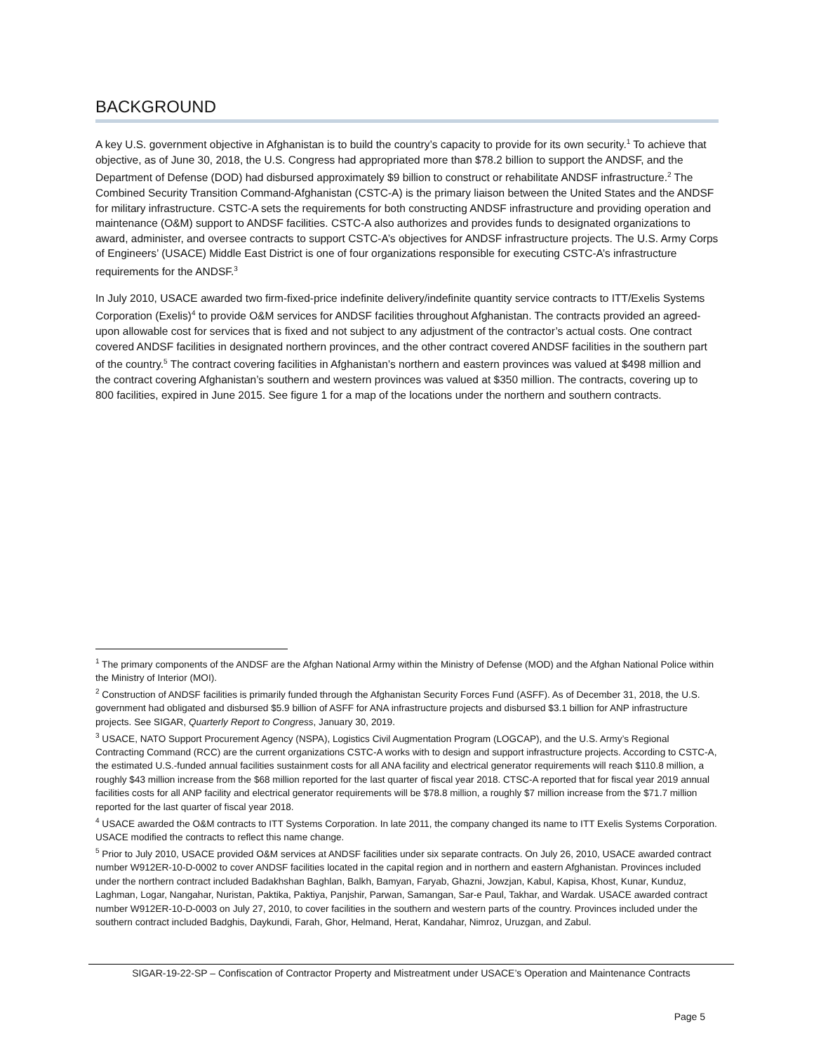BACKGROUND
A key U.S. government objective in Afghanistan is to build the country’s capacity to provide for its own security.<sup>1</sup> To achieve that objective, as of June 30, 2018, the U.S. Congress had appropriated more than $78.2 billion to support the ANDSF, and the Department of Defense (DOD) had disbursed approximately $9 billion to construct or rehabilitate ANDSF infrastructure.<sup>2</sup> The Combined Security Transition Command-Afghanistan (CSTC-A) is the primary liaison between the United States and the ANDSF for military infrastructure. CSTC-A sets the requirements for both constructing ANDSF infrastructure and providing operation and maintenance (O&M) support to ANDSF facilities. CSTC-A also authorizes and provides funds to designated organizations to award, administer, and oversee contracts to support CSTC-A’s objectives for ANDSF infrastructure projects. The U.S. Army Corps of Engineers’ (USACE) Middle East District is one of four organizations responsible for executing CSTC-A’s infrastructure requirements for the ANDSF.<sup>3</sup>
In July 2010, USACE awarded two firm-fixed-price indefinite delivery/indefinite quantity service contracts to ITT/Exelis Systems Corporation (Exelis)<sup>4</sup> to provide O&M services for ANDSF facilities throughout Afghanistan. The contracts provided an agreed-upon allowable cost for services that is fixed and not subject to any adjustment of the contractor’s actual costs. One contract covered ANDSF facilities in designated northern provinces, and the other contract covered ANDSF facilities in the southern part of the country.<sup>5</sup> The contract covering facilities in Afghanistan’s northern and eastern provinces was valued at $498 million and the contract covering Afghanistan’s southern and western provinces was valued at $350 million. The contracts, covering up to 800 facilities, expired in June 2015. See figure 1 for a map of the locations under the northern and southern contracts.
<sup>1</sup> The primary components of the ANDSF are the Afghan National Army within the Ministry of Defense (MOD) and the Afghan National Police within the Ministry of Interior (MOI).
<sup>2</sup> Construction of ANDSF facilities is primarily funded through the Afghanistan Security Forces Fund (ASFF). As of December 31, 2018, the U.S. government had obligated and disbursed $5.9 billion of ASFF for ANA infrastructure projects and disbursed $3.1 billion for ANP infrastructure projects. See SIGAR, Quarterly Report to Congress, January 30, 2019.
<sup>3</sup> USACE, NATO Support Procurement Agency (NSPA), Logistics Civil Augmentation Program (LOGCAP), and the U.S. Army’s Regional Contracting Command (RCC) are the current organizations CSTC-A works with to design and support infrastructure projects. According to CSTC-A, the estimated U.S.-funded annual facilities sustainment costs for all ANA facility and electrical generator requirements will reach $110.8 million, a roughly $43 million increase from the $68 million reported for the last quarter of fiscal year 2018. CTSC-A reported that for fiscal year 2019 annual facilities costs for all ANP facility and electrical generator requirements will be $78.8 million, a roughly $7 million increase from the $71.7 million reported for the last quarter of fiscal year 2018.
<sup>4</sup> USACE awarded the O&M contracts to ITT Systems Corporation. In late 2011, the company changed its name to ITT Exelis Systems Corporation. USACE modified the contracts to reflect this name change.
<sup>5</sup> Prior to July 2010, USACE provided O&M services at ANDSF facilities under six separate contracts. On July 26, 2010, USACE awarded contract number W912ER-10-D-0002 to cover ANDSF facilities located in the capital region and in northern and eastern Afghanistan. Provinces included under the northern contract included Badakhshan Baghlan, Balkh, Bamyan, Faryab, Ghazni, Jowzjan, Kabul, Kapisa, Khost, Kunar, Kunduz, Laghman, Logar, Nangahar, Nuristan, Paktika, Paktiya, Panjshir, Parwan, Samangan, Sar-e Paul, Takhar, and Wardak. USACE awarded contract number W912ER-10-D-0003 on July 27, 2010, to cover facilities in the southern and western parts of the country. Provinces included under the southern contract included Badghis, Daykundi, Farah, Ghor, Helmand, Herat, Kandahar, Nimroz, Uruzgan, and Zabul.
SIGAR-19-22-SP – Confiscation of Contractor Property and Mistreatment under USACE’s Operation and Maintenance Contracts
Page 5